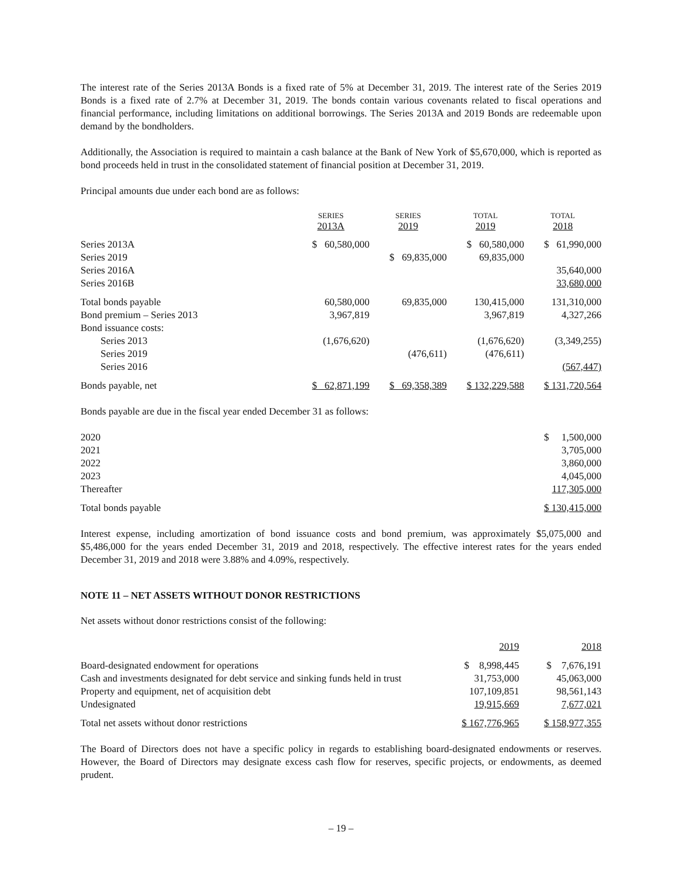The interest rate of the Series 2013A Bonds is a fixed rate of 5% at December 31, 2019. The interest rate of the Series 2019 Bonds is a fixed rate of 2.7% at December 31, 2019. The bonds contain various covenants related to fiscal operations and financial performance, including limitations on additional borrowings. The Series 2013A and 2019 Bonds are redeemable upon demand by the bondholders.
Additionally, the Association is required to maintain a cash balance at the Bank of New York of $5,670,000, which is reported as bond proceeds held in trust in the consolidated statement of financial position at December 31, 2019.
Principal amounts due under each bond are as follows:
| | SERIES 2013A | SERIES 2019 | TOTAL 2019 | TOTAL 2018 |
| --- | --- | --- | --- | --- |
| Series 2013A | $ 60,580,000 | | $ 60,580,000 | $ 61,990,000 |
| Series 2019 | | $ 69,835,000 | 69,835,000 | |
| Series 2016A | | | | 35,640,000 |
| Series 2016B | | | | 33,680,000 |
| Total bonds payable | 60,580,000 | 69,835,000 | 130,415,000 | 131,310,000 |
| Bond premium – Series 2013 | 3,967,819 | | 3,967,819 | 4,327,266 |
| Bond issuance costs: | | | | |
| Series 2013 | (1,676,620) | | (1,676,620) | (3,349,255) |
| Series 2019 | | (476,611) | (476,611) | |
| Series 2016 | | | | (567,447) |
| Bonds payable, net | $ 62,871,199 | $ 69,358,389 | $ 132,229,588 | $ 131,720,564 |
Bonds payable are due in the fiscal year ended December 31 as follows:
| 2020 | $ 1,500,000 |
| 2021 | 3,705,000 |
| 2022 | 3,860,000 |
| 2023 | 4,045,000 |
| Thereafter | 117,305,000 |
| Total bonds payable | $ 130,415,000 |
Interest expense, including amortization of bond issuance costs and bond premium, was approximately $5,075,000 and $5,486,000 for the years ended December 31, 2019 and 2018, respectively. The effective interest rates for the years ended December 31, 2019 and 2018 were 3.88% and 4.09%, respectively.
NOTE 11 – NET ASSETS WITHOUT DONOR RESTRICTIONS
Net assets without donor restrictions consist of the following:
| | 2019 | 2018 |
| --- | --- | --- |
| Board-designated endowment for operations | $ 8,998,445 | $ 7,676,191 |
| Cash and investments designated for debt service and sinking funds held in trust | 31,753,000 | 45,063,000 |
| Property and equipment, net of acquisition debt | 107,109,851 | 98,561,143 |
| Undesignated | 19,915,669 | 7,677,021 |
| Total net assets without donor restrictions | $ 167,776,965 | $ 158,977,355 |
The Board of Directors does not have a specific policy in regards to establishing board-designated endowments or reserves. However, the Board of Directors may designate excess cash flow for reserves, specific projects, or endowments, as deemed prudent.
– 19 –